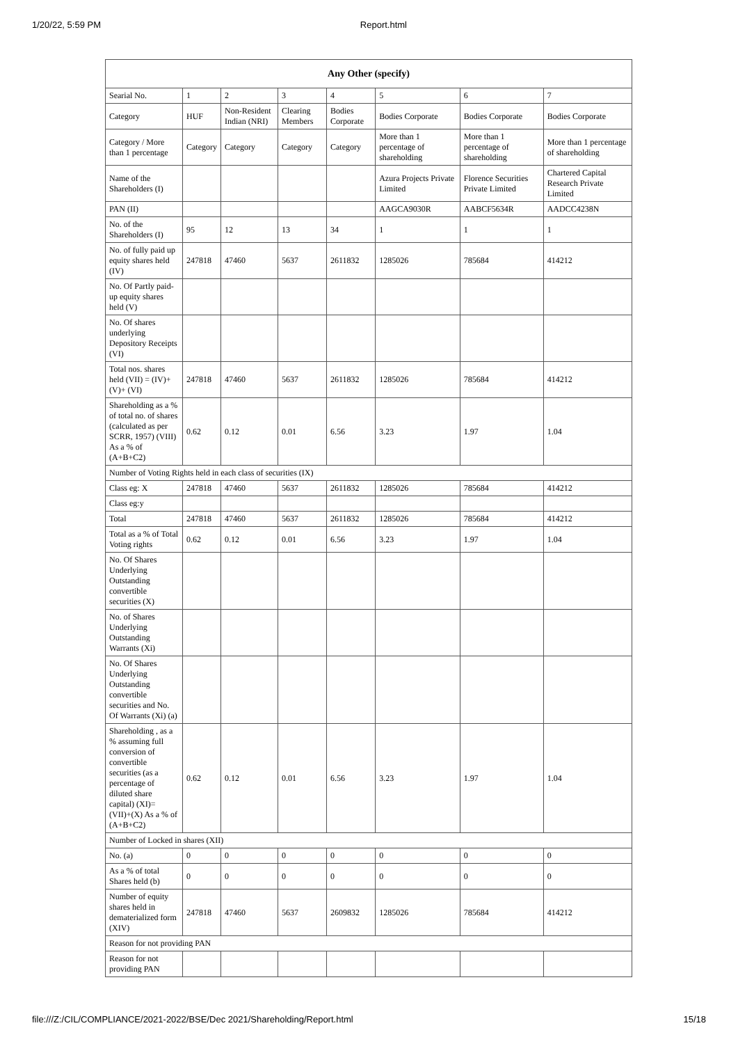1/20/22, 5:59 PM Report.html
| Any Other (specify) | | | | | | | |
| --- | --- | --- | --- | --- | --- | --- | --- |
| Searial No. | 1 | 2 | 3 | 4 | 5 | 6 | 7 |
| Category | HUF | Non-Resident Indian (NRI) | Clearing Members | Bodies Corporate | Bodies Corporate | Bodies Corporate | Bodies Corporate |
| Category / More than 1 percentage | Category | Category | Category | Category | More than 1 percentage of shareholding | More than 1 percentage of shareholding | More than 1 percentage of shareholding |
| Name of the Shareholders (I) | | | | | Azura Projects Private Limited | Florence Securities Private Limited | Chartered Capital Research Private Limited |
| PAN (II) | | | | | AAGCA9030R | AABCF5634R | AADCC4238N |
| No. of the Shareholders (I) | 95 | 12 | 13 | 34 | 1 | 1 | 1 |
| No. of fully paid up equity shares held (IV) | 247818 | 47460 | 5637 | 2611832 | 1285026 | 785684 | 414212 |
| No. Of Partly paid-up equity shares held (V) | | | | | | | |
| No. Of shares underlying Depository Receipts (VI) | | | | | | | |
| Total nos. shares held (VII) = (IV)+(V)+ (VI) | 247818 | 47460 | 5637 | 2611832 | 1285026 | 785684 | 414212 |
| Shareholding as a % of total no. of shares (calculated as per SCRR, 1957) (VIII) As a % of (A+B+C2) | 0.62 | 0.12 | 0.01 | 6.56 | 3.23 | 1.97 | 1.04 |
| Number of Voting Rights held in each class of securities (IX) | | | | | | | |
| Class eg: X | 247818 | 47460 | 5637 | 2611832 | 1285026 | 785684 | 414212 |
| Class eg:y | | | | | | | |
| Total | 247818 | 47460 | 5637 | 2611832 | 1285026 | 785684 | 414212 |
| Total as a % of Total Voting rights | 0.62 | 0.12 | 0.01 | 6.56 | 3.23 | 1.97 | 1.04 |
| No. Of Shares Underlying Outstanding convertible securities (X) | | | | | | | |
| No. of Shares Underlying Outstanding Warrants (Xi) | | | | | | | |
| No. Of Shares Underlying Outstanding convertible securities and No. Of Warrants (Xi) (a) | | | | | | | |
| Shareholding , as a % assuming full conversion of convertible securities (as a percentage of diluted share capital) (XI)= (VII)+(X) As a % of (A+B+C2) | 0.62 | 0.12 | 0.01 | 6.56 | 3.23 | 1.97 | 1.04 |
| Number of Locked in shares (XII) | | | | | | | |
| No. (a) | 0 | 0 | 0 | 0 | 0 | 0 | 0 |
| As a % of total Shares held (b) | 0 | 0 | 0 | 0 | 0 | 0 | 0 |
| Number of equity shares held in dematerialized form (XIV) | 247818 | 47460 | 5637 | 2609832 | 1285026 | 785684 | 414212 |
| Reason for not providing PAN | | | | | | | |
| Reason for not providing PAN | | | | | | | |
file:///Z:/CIL/COMPLIANCE/2021-2022/BSE/Dec 2021/Shareholding/Report.html 15/18